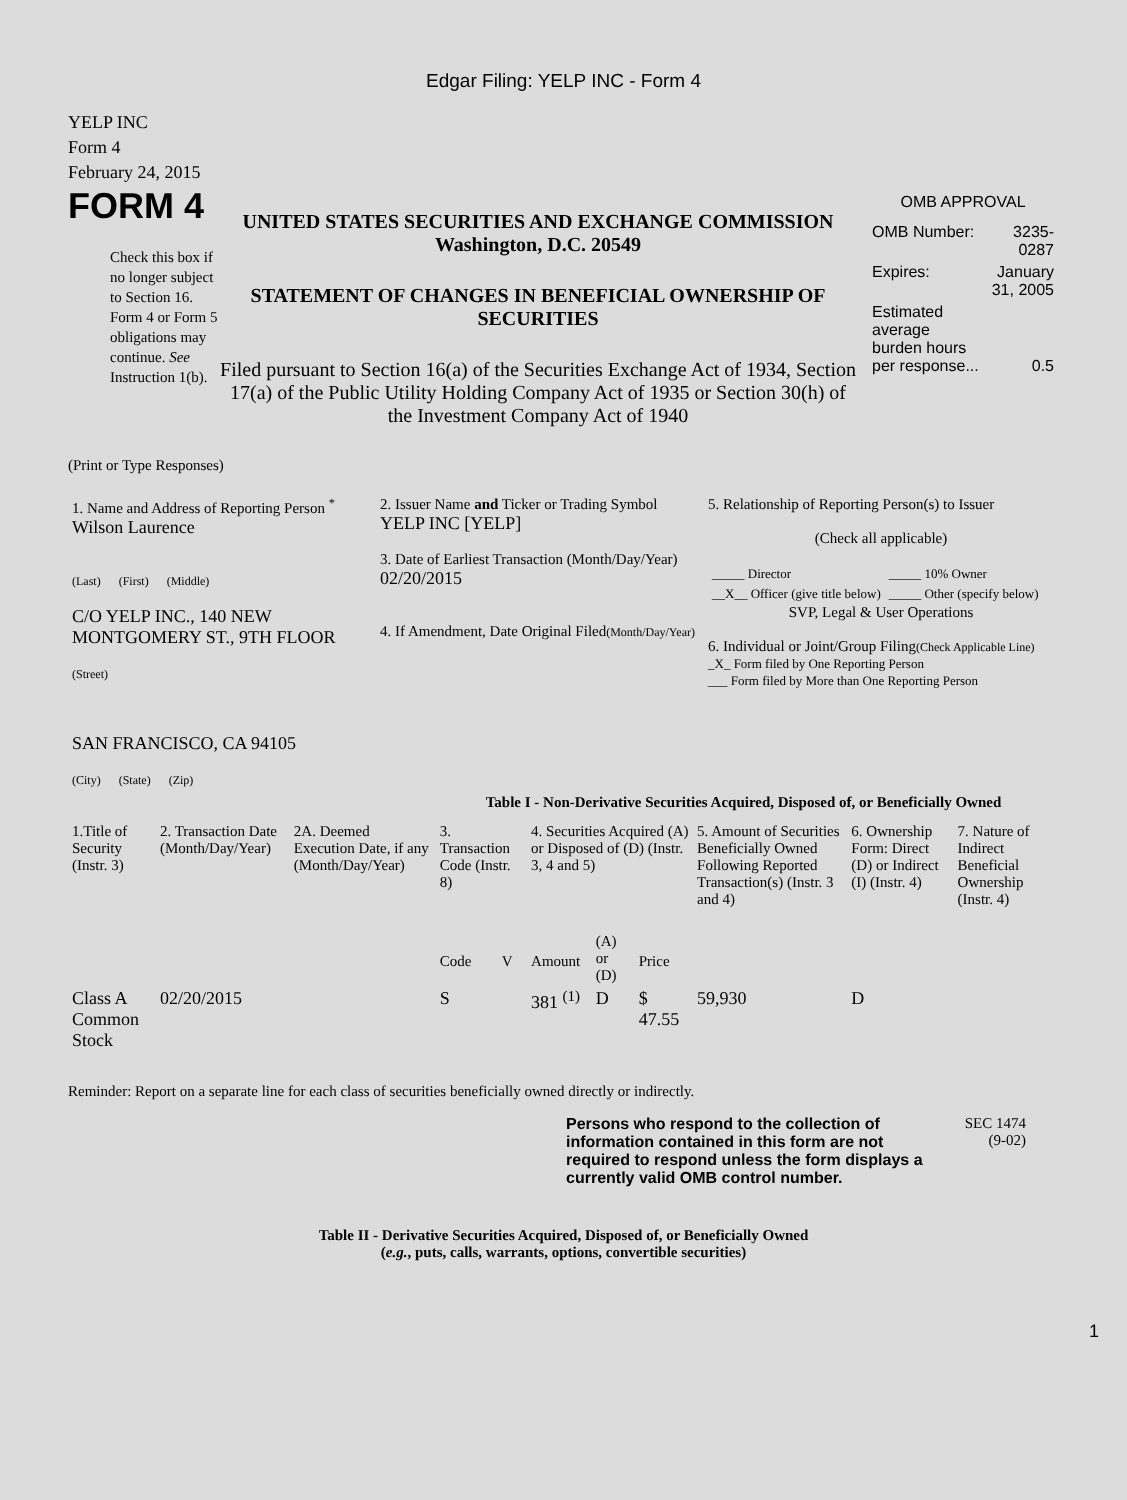Edgar Filing: YELP INC - Form 4
YELP INC
Form 4
February 24, 2015
FORM 4
Check this box if no longer subject to Section 16. Form 4 or Form 5 obligations may continue. See Instruction 1(b).
UNITED STATES SECURITIES AND EXCHANGE COMMISSION
Washington, D.C. 20549
STATEMENT OF CHANGES IN BENEFICIAL OWNERSHIP OF SECURITIES
Filed pursuant to Section 16(a) of the Securities Exchange Act of 1934, Section 17(a) of the Public Utility Holding Company Act of 1935 or Section 30(h) of the Investment Company Act of 1940
OMB APPROVAL
| OMB Number: | 3235-0287 |
| Expires: | January 31, 2005 |
| Estimated average burden hours per response... | 0.5 |
(Print or Type Responses)
| 1. Name and Address of Reporting Person <sup>*</sup> Wilson Laurence (Last) (First) (Middle) C/O YELP INC., 140 NEW MONTGOMERY ST., 9TH FLOOR (Street) SAN FRANCISCO, CA 94105 (City) (State) (Zip) | 2. Issuer Name and Ticker or Trading Symbol YELP INC [YELP] 3. Date of Earliest Transaction (Month/Day/Year) 02/20/2015 4. If Amendment, Date Original Filed (Month/Day/Year) | 5. Relationship of Reporting Person(s) to Issuer (Check all applicable) / _____ Director / _____ 10% Owner / / __X__ Officer (give title below) / _____ Other (specify below) / SVP, Legal & User Operations 6. Individual or Joint/Group Filing (Check Applicable Line) _X_ Form filed by One Reporting Person ___ Form filed by More than One Reporting Person |
Table I - Non-Derivative Securities Acquired, Disposed of, or Beneficially Owned
| 1.Title of Security (Instr. 3) | 2. Transaction Date (Month/Day/Year) | 2A. Deemed Execution Date, if any (Month/Day/Year) | 3. Transaction Code (Instr. 8) | | 4. Securities Acquired (A) or Disposed of (D) (Instr. 3, 4 and 5) | | | 5. Amount of Securities Beneficially Owned Following Reported Transaction(s) (Instr. 3 and 4) | 6. Ownership Form: Direct (D) or Indirect (I) (Instr. 4) | 7. Nature of Indirect Beneficial Ownership (Instr. 4) |
| | | | Code | V | Amount | (A) or (D) | Price | | | |
| Class A Common Stock | 02/20/2015 | | S | | 381 <sup>(1)</sup> | D | $ 47.55 | 59,930 | D | |
Reminder: Report on a separate line for each class of securities beneficially owned directly or indirectly.
Persons who respond to the collection of information contained in this form are not required to respond unless the form displays a currently valid OMB control number.
SEC 1474
(9-02)
Table II - Derivative Securities Acquired, Disposed of, or Beneficially Owned
(e.g., puts, calls, warrants, options, convertible securities)
1